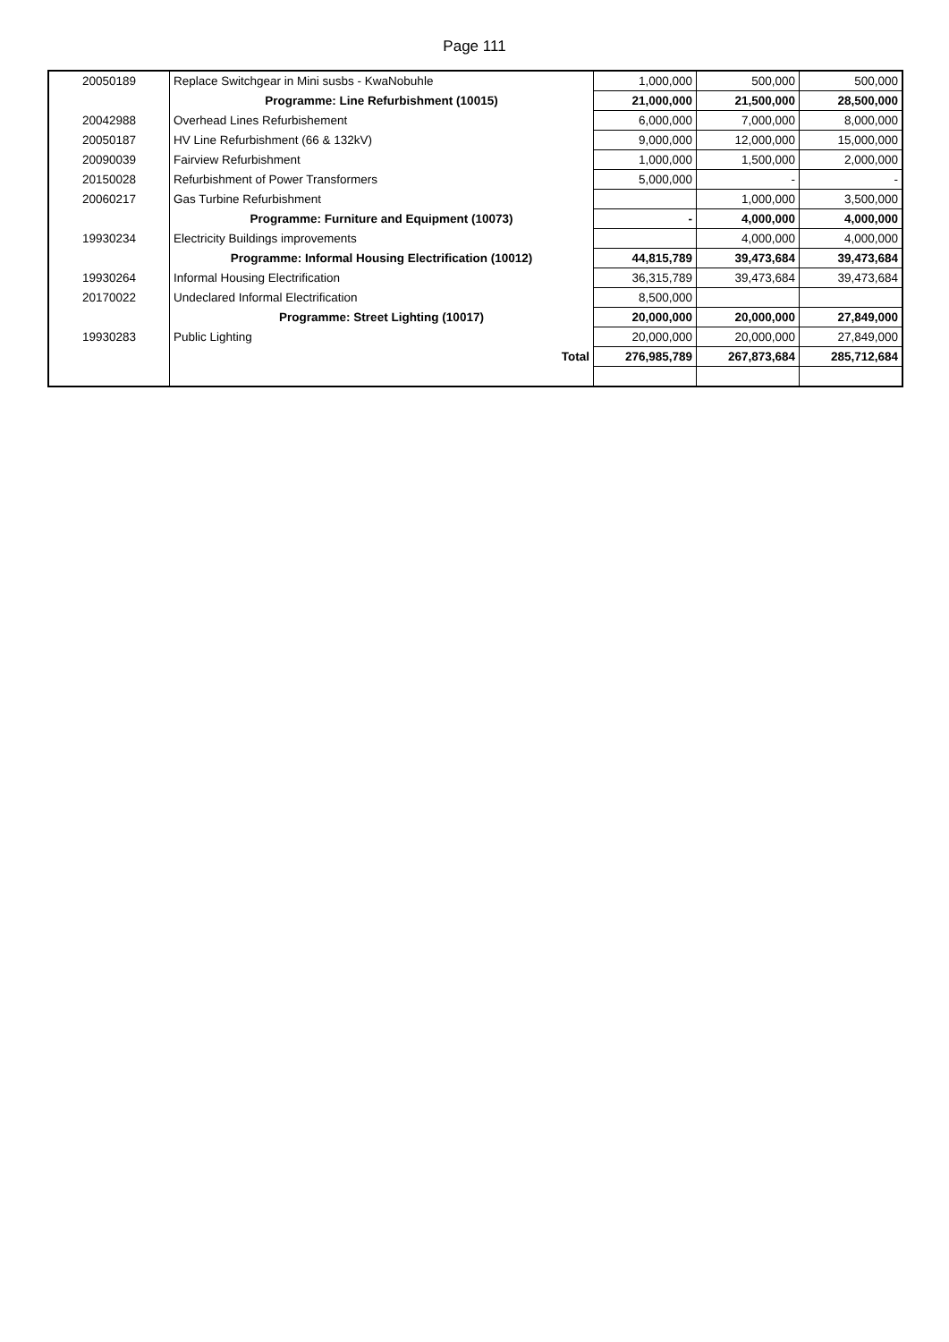Page 111
| 20050189 | Replace Switchgear in Mini susbs - KwaNobuhle | 1,000,000 | 500,000 | 500,000 |
| | Programme: Line Refurbishment (10015) | 21,000,000 | 21,500,000 | 28,500,000 |
| 20042988 | Overhead Lines Refurbishement | 6,000,000 | 7,000,000 | 8,000,000 |
| 20050187 | HV Line Refurbishment (66 & 132kV) | 9,000,000 | 12,000,000 | 15,000,000 |
| 20090039 | Fairview Refurbishment | 1,000,000 | 1,500,000 | 2,000,000 |
| 20150028 | Refurbishment of Power Transformers | 5,000,000 | - | - |
| 20060217 | Gas Turbine Refurbishment | | 1,000,000 | 3,500,000 |
| | Programme: Furniture and Equipment (10073) | - | 4,000,000 | 4,000,000 |
| 19930234 | Electricity Buildings improvements | | 4,000,000 | 4,000,000 |
| | Programme: Informal Housing Electrification (10012) | 44,815,789 | 39,473,684 | 39,473,684 |
| 19930264 | Informal Housing Electrification | 36,315,789 | 39,473,684 | 39,473,684 |
| 20170022 | Undeclared Informal Electrification | 8,500,000 | | |
| | Programme: Street Lighting (10017) | 20,000,000 | 20,000,000 | 27,849,000 |
| 19930283 | Public Lighting | 20,000,000 | 20,000,000 | 27,849,000 |
| | Total | 276,985,789 | 267,873,684 | 285,712,684 |